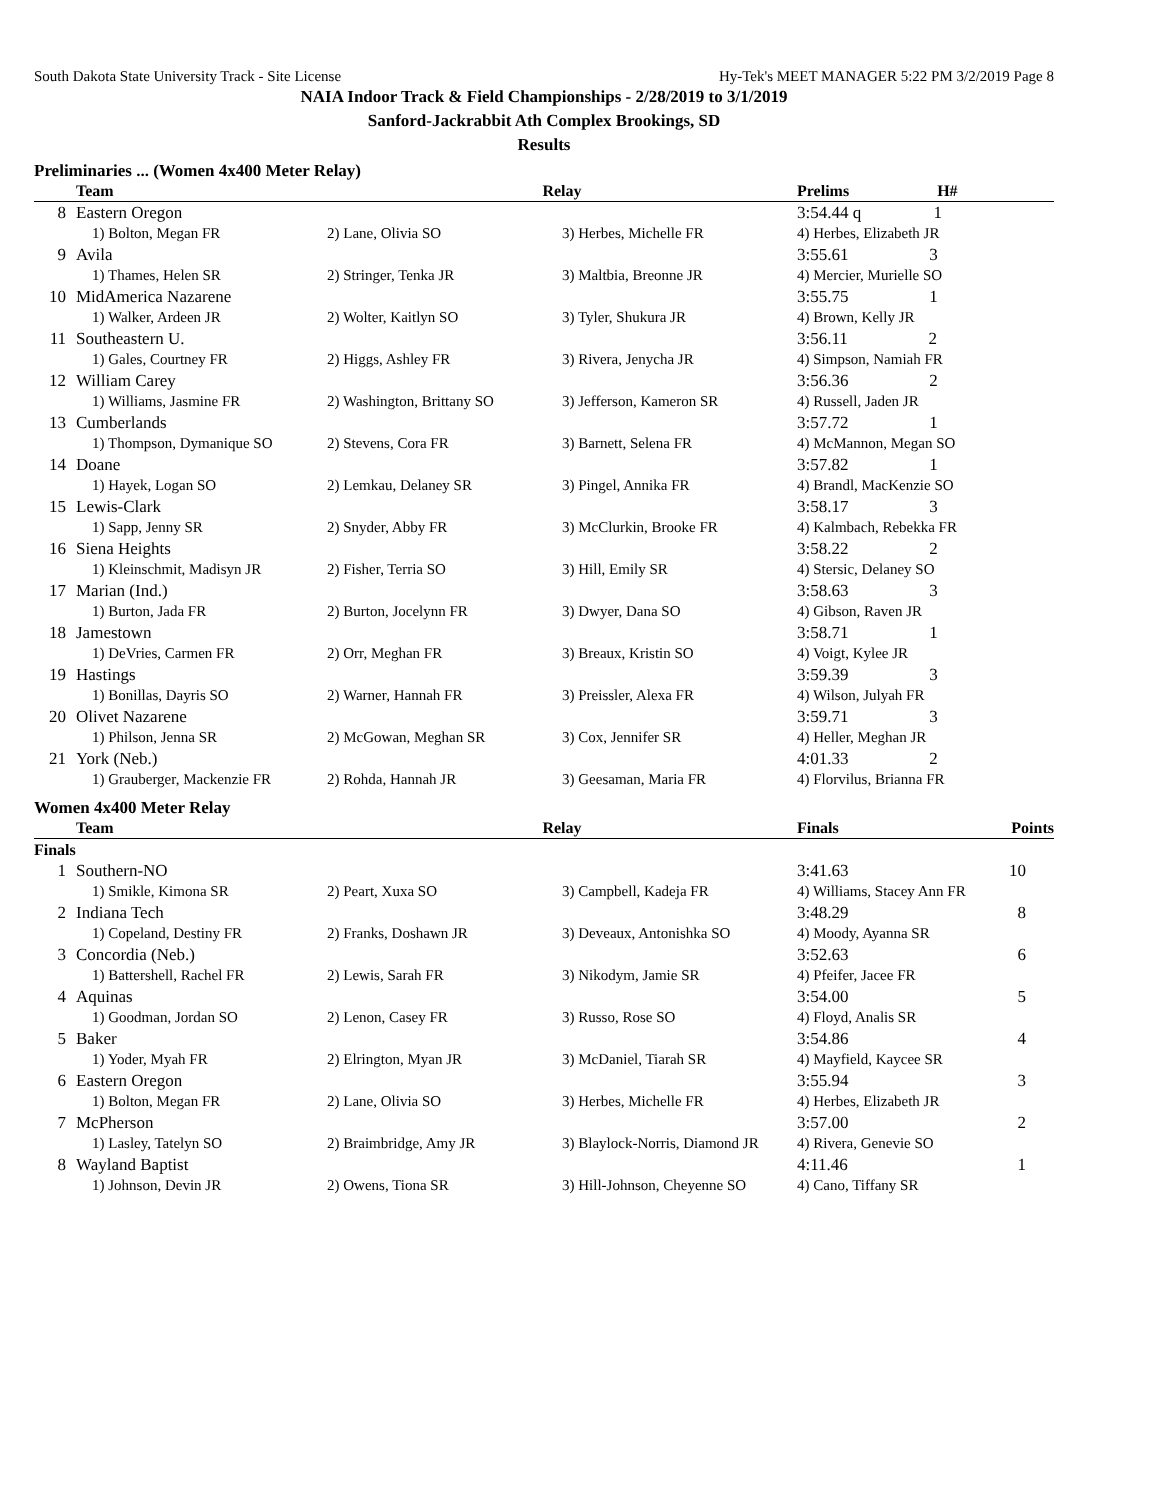South Dakota State University Track - Site License Hy-Tek's MEET MANAGER 5:22 PM 3/2/2019 Page 8
NAIA Indoor Track & Field Championships - 2/28/2019 to 3/1/2019
Sanford-Jackrabbit Ath Complex Brookings, SD
Results
Preliminaries ... (Women 4x400 Meter Relay)
| | Team | | Relay | | Prelims H# |
| --- | --- | --- | --- | --- | --- |
| 8 | Eastern Oregon | | | | 3:54.44 q 1 |
| | | 1) Bolton, Megan FR | 2) Lane, Olivia SO | 3) Herbes, Michelle FR | 4) Herbes, Elizabeth JR |
| 9 | Avila | | | | 3:55.61 3 |
| | | 1) Thames, Helen SR | 2) Stringer, Tenka JR | 3) Maltbia, Breonne JR | 4) Mercier, Murielle SO |
| 10 | MidAmerica Nazarene | | | | 3:55.75 1 |
| | | 1) Walker, Ardeen JR | 2) Wolter, Kaitlyn SO | 3) Tyler, Shukura JR | 4) Brown, Kelly JR |
| 11 | Southeastern U. | | | | 3:56.11 2 |
| | | 1) Gales, Courtney FR | 2) Higgs, Ashley FR | 3) Rivera, Jenycha JR | 4) Simpson, Namiah FR |
| 12 | William Carey | | | | 3:56.36 2 |
| | | 1) Williams, Jasmine FR | 2) Washington, Brittany SO | 3) Jefferson, Kameron SR | 4) Russell, Jaden JR |
| 13 | Cumberlands | | | | 3:57.72 1 |
| | | 1) Thompson, Dymanique SO | 2) Stevens, Cora FR | 3) Barnett, Selena FR | 4) McMannon, Megan SO |
| 14 | Doane | | | | 3:57.82 1 |
| | | 1) Hayek, Logan SO | 2) Lemkau, Delaney SR | 3) Pingel, Annika FR | 4) Brandl, MacKenzie SO |
| 15 | Lewis-Clark | | | | 3:58.17 3 |
| | | 1) Sapp, Jenny SR | 2) Snyder, Abby FR | 3) McClurkin, Brooke FR | 4) Kalmbach, Rebekka FR |
| 16 | Siena Heights | | | | 3:58.22 2 |
| | | 1) Kleinschmit, Madisyn JR | 2) Fisher, Terria SO | 3) Hill, Emily SR | 4) Stersic, Delaney SO |
| 17 | Marian (Ind.) | | | | 3:58.63 3 |
| | | 1) Burton, Jada FR | 2) Burton, Jocelynn FR | 3) Dwyer, Dana SO | 4) Gibson, Raven JR |
| 18 | Jamestown | | | | 3:58.71 1 |
| | | 1) DeVries, Carmen FR | 2) Orr, Meghan FR | 3) Breaux, Kristin SO | 4) Voigt, Kylee JR |
| 19 | Hastings | | | | 3:59.39 3 |
| | | 1) Bonillas, Dayris SO | 2) Warner, Hannah FR | 3) Preissler, Alexa FR | 4) Wilson, Julyah FR |
| 20 | Olivet Nazarene | | | | 3:59.71 3 |
| | | 1) Philson, Jenna SR | 2) McGowan, Meghan SR | 3) Cox, Jennifer SR | 4) Heller, Meghan JR |
| 21 | York (Neb.) | | | | 4:01.33 2 |
| | | 1) Grauberger, Mackenzie FR | 2) Rohda, Hannah JR | 3) Geesaman, Maria FR | 4) Florvilus, Brianna FR |
Women 4x400 Meter Relay
| | Team | | Relay | | Finals | Points |
| --- | --- | --- | --- | --- | --- | --- |
| Finals | | | | | | |
| 1 | Southern-NO | | | | 3:41.63 | 10 |
| | | 1) Smikle, Kimona SR | 2) Peart, Xuxa SO | 3) Campbell, Kadeja FR | 4) Williams, Stacey Ann FR | |
| 2 | Indiana Tech | | | | 3:48.29 | 8 |
| | | 1) Copeland, Destiny FR | 2) Franks, Doshawn JR | 3) Deveaux, Antonishka SO | 4) Moody, Ayanna SR | |
| 3 | Concordia (Neb.) | | | | 3:52.63 | 6 |
| | | 1) Battershell, Rachel FR | 2) Lewis, Sarah FR | 3) Nikodym, Jamie SR | 4) Pfeifer, Jacee FR | |
| 4 | Aquinas | | | | 3:54.00 | 5 |
| | | 1) Goodman, Jordan SO | 2) Lenon, Casey FR | 3) Russo, Rose SO | 4) Floyd, Analis SR | |
| 5 | Baker | | | | 3:54.86 | 4 |
| | | 1) Yoder, Myah FR | 2) Elrington, Myan JR | 3) McDaniel, Tiarah SR | 4) Mayfield, Kaycee SR | |
| 6 | Eastern Oregon | | | | 3:55.94 | 3 |
| | | 1) Bolton, Megan FR | 2) Lane, Olivia SO | 3) Herbes, Michelle FR | 4) Herbes, Elizabeth JR | |
| 7 | McPherson | | | | 3:57.00 | 2 |
| | | 1) Lasley, Tatelyn SO | 2) Braimbridge, Amy JR | 3) Blaylock-Norris, Diamond JR | 4) Rivera, Genevie SO | |
| 8 | Wayland Baptist | | | | 4:11.46 | 1 |
| | | 1) Johnson, Devin JR | 2) Owens, Tiona SR | 3) Hill-Johnson, Cheyenne SO | 4) Cano, Tiffany SR | |